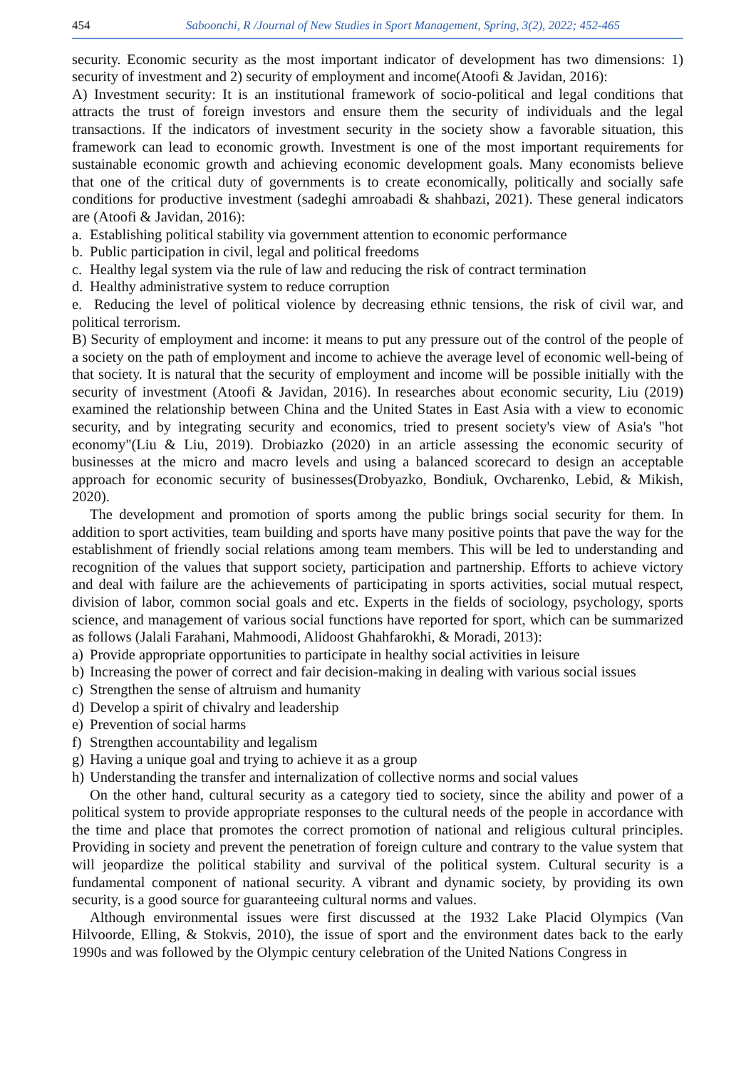454 Saboonchi, R /Journal of New Studies in Sport Management, Spring, 3(2), 2022; 452-465
security. Economic security as the most important indicator of development has two dimensions: 1) security of investment and 2) security of employment and income(Atoofi & Javidan, 2016):
A) Investment security: It is an institutional framework of socio-political and legal conditions that attracts the trust of foreign investors and ensure them the security of individuals and the legal transactions. If the indicators of investment security in the society show a favorable situation, this framework can lead to economic growth. Investment is one of the most important requirements for sustainable economic growth and achieving economic development goals. Many economists believe that one of the critical duty of governments is to create economically, politically and socially safe conditions for productive investment (sadeghi amroabadi & shahbazi, 2021). These general indicators are (Atoofi & Javidan, 2016):
a. Establishing political stability via government attention to economic performance
b. Public participation in civil, legal and political freedoms
c. Healthy legal system via the rule of law and reducing the risk of contract termination
d. Healthy administrative system to reduce corruption
e. Reducing the level of political violence by decreasing ethnic tensions, the risk of civil war, and political terrorism.
B) Security of employment and income: it means to put any pressure out of the control of the people of a society on the path of employment and income to achieve the average level of economic well-being of that society. It is natural that the security of employment and income will be possible initially with the security of investment (Atoofi & Javidan, 2016). In researches about economic security, Liu (2019) examined the relationship between China and the United States in East Asia with a view to economic security, and by integrating security and economics, tried to present society's view of Asia's "hot economy"(Liu & Liu, 2019). Drobiazko (2020) in an article assessing the economic security of businesses at the micro and macro levels and using a balanced scorecard to design an acceptable approach for economic security of businesses(Drobyazko, Bondiuk, Ovcharenko, Lebid, & Mikish, 2020).
The development and promotion of sports among the public brings social security for them. In addition to sport activities, team building and sports have many positive points that pave the way for the establishment of friendly social relations among team members. This will be led to understanding and recognition of the values that support society, participation and partnership. Efforts to achieve victory and deal with failure are the achievements of participating in sports activities, social mutual respect, division of labor, common social goals and etc. Experts in the fields of sociology, psychology, sports science, and management of various social functions have reported for sport, which can be summarized as follows (Jalali Farahani, Mahmoodi, Alidoost Ghahfarokhi, & Moradi, 2013):
a) Provide appropriate opportunities to participate in healthy social activities in leisure
b) Increasing the power of correct and fair decision-making in dealing with various social issues
c) Strengthen the sense of altruism and humanity
d) Develop a spirit of chivalry and leadership
e) Prevention of social harms
f) Strengthen accountability and legalism
g) Having a unique goal and trying to achieve it as a group
h) Understanding the transfer and internalization of collective norms and social values
On the other hand, cultural security as a category tied to society, since the ability and power of a political system to provide appropriate responses to the cultural needs of the people in accordance with the time and place that promotes the correct promotion of national and religious cultural principles. Providing in society and prevent the penetration of foreign culture and contrary to the value system that will jeopardize the political stability and survival of the political system. Cultural security is a fundamental component of national security. A vibrant and dynamic society, by providing its own security, is a good source for guaranteeing cultural norms and values.
Although environmental issues were first discussed at the 1932 Lake Placid Olympics (Van Hilvoorde, Elling, & Stokvis, 2010), the issue of sport and the environment dates back to the early 1990s and was followed by the Olympic century celebration of the United Nations Congress in